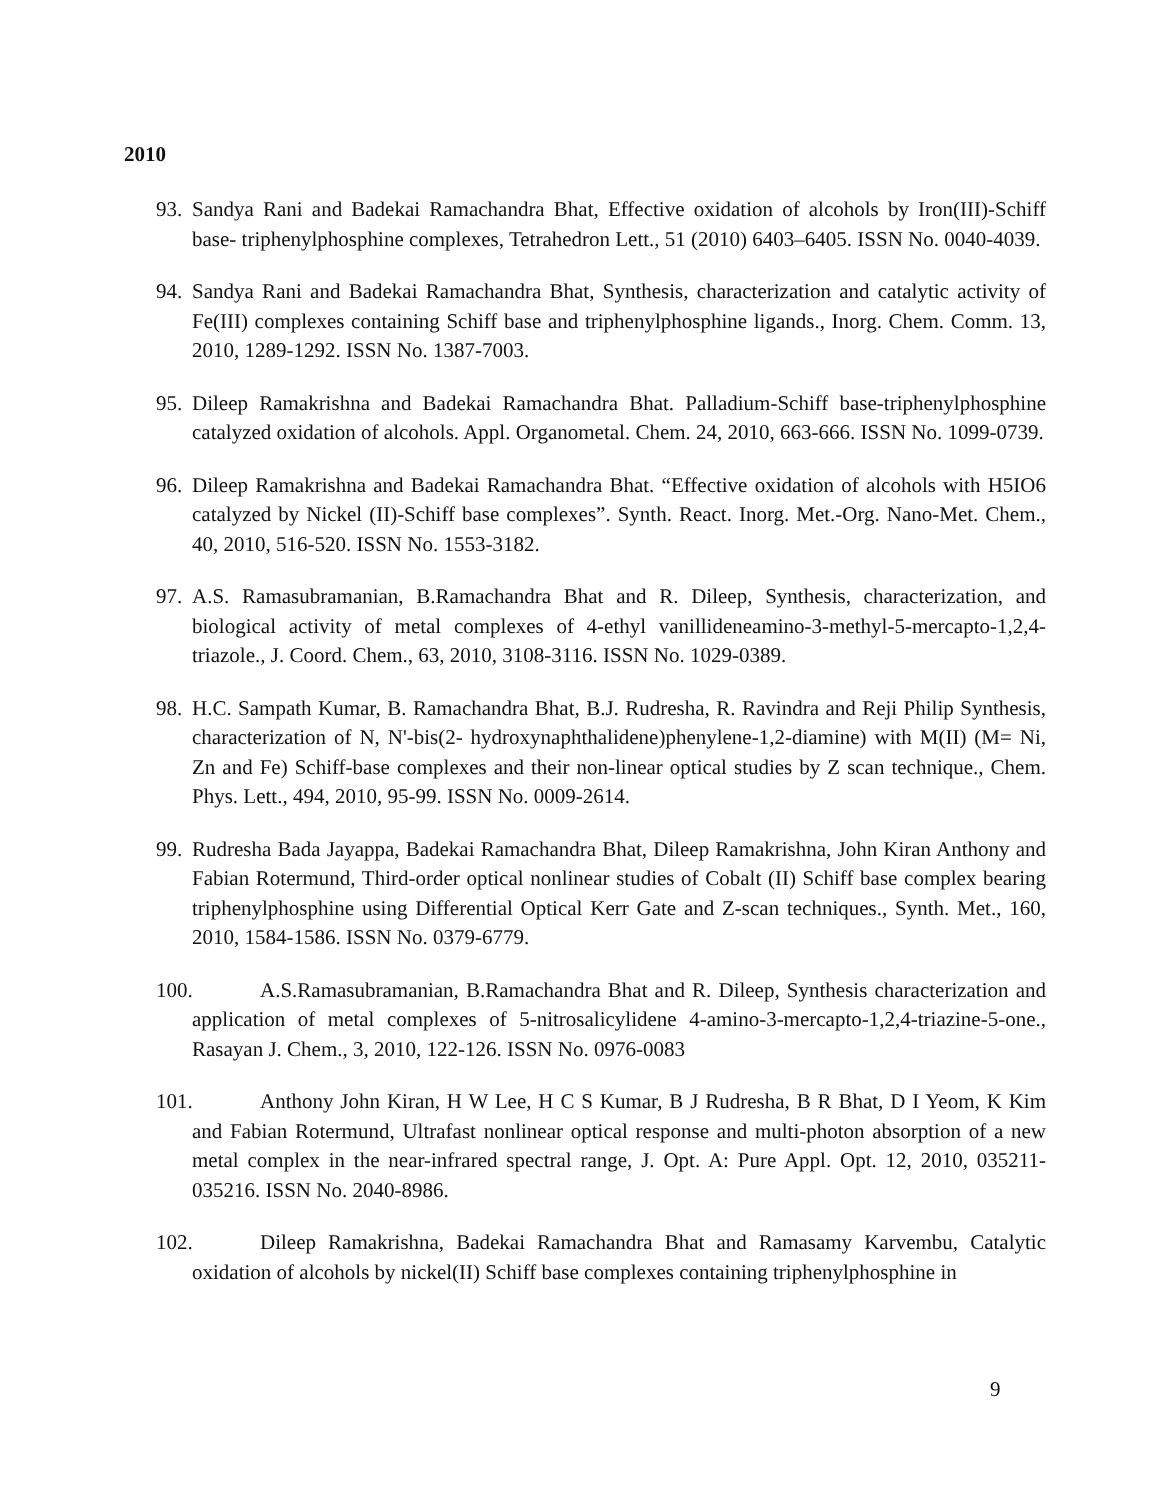2010
93. Sandya Rani and Badekai Ramachandra Bhat, Effective oxidation of alcohols by Iron(III)-Schiff base- triphenylphosphine complexes, Tetrahedron Lett., 51 (2010) 6403–6405. ISSN No. 0040-4039.
94. Sandya Rani and Badekai Ramachandra Bhat, Synthesis, characterization and catalytic activity of Fe(III) complexes containing Schiff base and triphenylphosphine ligands., Inorg. Chem. Comm. 13, 2010, 1289-1292. ISSN No. 1387-7003.
95. Dileep Ramakrishna and Badekai Ramachandra Bhat. Palladium-Schiff base-triphenylphosphine catalyzed oxidation of alcohols. Appl. Organometal. Chem. 24, 2010, 663-666. ISSN No. 1099-0739.
96. Dileep Ramakrishna and Badekai Ramachandra Bhat. “Effective oxidation of alcohols with H5IO6 catalyzed by Nickel (II)-Schiff base complexes”. Synth. React. Inorg. Met.-Org. Nano-Met. Chem., 40, 2010, 516-520. ISSN No. 1553-3182.
97. A.S. Ramasubramanian, B.Ramachandra Bhat and R. Dileep, Synthesis, characterization, and biological activity of metal complexes of 4-ethyl vanillideneamino-3-methyl-5-mercapto-1,2,4-triazole., J. Coord. Chem., 63, 2010, 3108-3116. ISSN No. 1029-0389.
98. H.C. Sampath Kumar, B. Ramachandra Bhat, B.J. Rudresha, R. Ravindra and Reji Philip Synthesis, characterization of N, N'-bis(2- hydroxynaphthalidene)phenylene-1,2-diamine) with M(II) (M= Ni, Zn and Fe) Schiff-base complexes and their non-linear optical studies by Z scan technique., Chem. Phys. Lett., 494, 2010, 95-99. ISSN No. 0009-2614.
99. Rudresha Bada Jayappa, Badekai Ramachandra Bhat, Dileep Ramakrishna, John Kiran Anthony and Fabian Rotermund, Third-order optical nonlinear studies of Cobalt (II) Schiff base complex bearing triphenylphosphine using Differential Optical Kerr Gate and Z-scan techniques., Synth. Met., 160, 2010, 1584-1586. ISSN No. 0379-6779.
100. A.S.Ramasubramanian, B.Ramachandra Bhat and R. Dileep, Synthesis characterization and application of metal complexes of 5-nitrosalicylidene 4-amino-3-mercapto-1,2,4-triazine-5-one., Rasayan J. Chem., 3, 2010, 122-126. ISSN No. 0976-0083
101. Anthony John Kiran, H W Lee, H C S Kumar, B J Rudresha, B R Bhat, D I Yeom, K Kim and Fabian Rotermund, Ultrafast nonlinear optical response and multi-photon absorption of a new metal complex in the near-infrared spectral range, J. Opt. A: Pure Appl. Opt. 12, 2010, 035211-035216. ISSN No. 2040-8986.
102. Dileep Ramakrishna, Badekai Ramachandra Bhat and Ramasamy Karvembu, Catalytic oxidation of alcohols by nickel(II) Schiff base complexes containing triphenylphosphine in
9